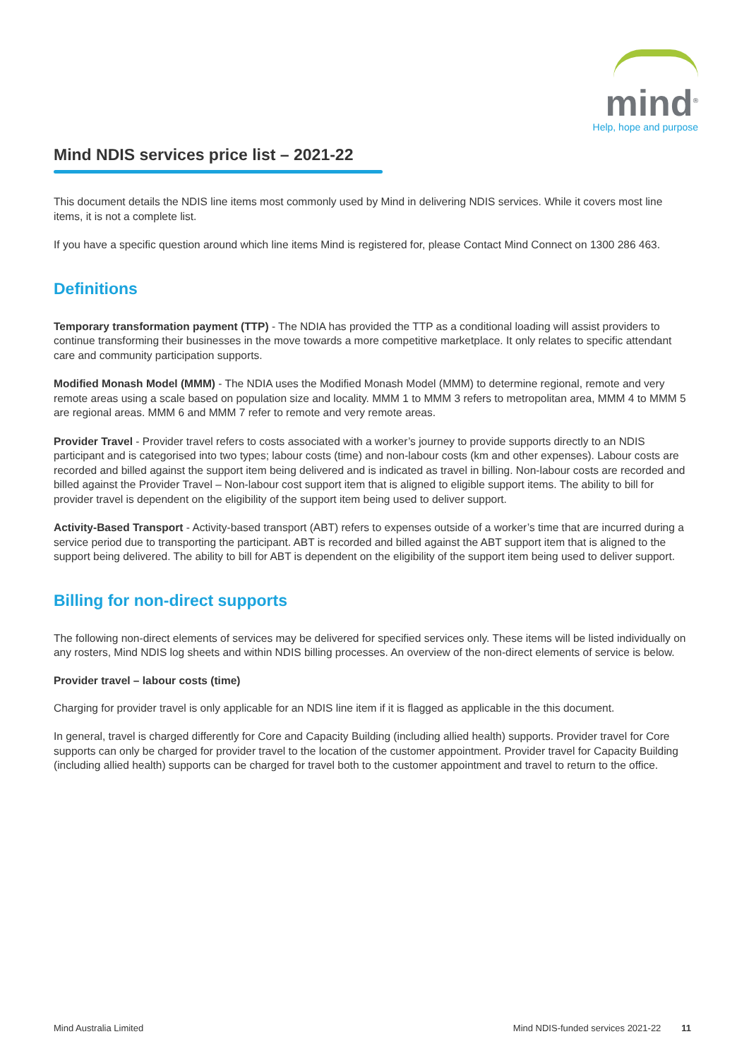mind<sup>®</sup>
Help, hope and purpose
Mind NDIS services price list – 2021-22
This document details the NDIS line items most commonly used by Mind in delivering NDIS services. While it covers most line items, it is not a complete list.
If you have a specific question around which line items Mind is registered for, please Contact Mind Connect on 1300 286 463.
Definitions
Temporary transformation payment (TTP) - The NDIA has provided the TTP as a conditional loading will assist providers to continue transforming their businesses in the move towards a more competitive marketplace. It only relates to specific attendant care and community participation supports.
Modified Monash Model (MMM) - The NDIA uses the Modified Monash Model (MMM) to determine regional, remote and very remote areas using a scale based on population size and locality. MMM 1 to MMM 3 refers to metropolitan area, MMM 4 to MMM 5 are regional areas. MMM 6 and MMM 7 refer to remote and very remote areas.
Provider Travel - Provider travel refers to costs associated with a worker’s journey to provide supports directly to an NDIS participant and is categorised into two types; labour costs (time) and non-labour costs (km and other expenses). Labour costs are recorded and billed against the support item being delivered and is indicated as travel in billing. Non-labour costs are recorded and billed against the Provider Travel – Non-labour cost support item that is aligned to eligible support items. The ability to bill for provider travel is dependent on the eligibility of the support item being used to deliver support.
Activity-Based Transport - Activity-based transport (ABT) refers to expenses outside of a worker’s time that are incurred during a service period due to transporting the participant. ABT is recorded and billed against the ABT support item that is aligned to the support being delivered. The ability to bill for ABT is dependent on the eligibility of the support item being used to deliver support.
Billing for non-direct supports
The following non-direct elements of services may be delivered for specified services only. These items will be listed individually on any rosters, Mind NDIS log sheets and within NDIS billing processes. An overview of the non-direct elements of service is below.
Provider travel – labour costs (time)
Charging for provider travel is only applicable for an NDIS line item if it is flagged as applicable in the this document.
In general, travel is charged differently for Core and Capacity Building (including allied health) supports. Provider travel for Core supports can only be charged for provider travel to the location of the customer appointment. Provider travel for Capacity Building (including allied health) supports can be charged for travel both to the customer appointment and travel to return to the office.
Mind Australia Limited Mind NDIS-funded services 2021-22 11